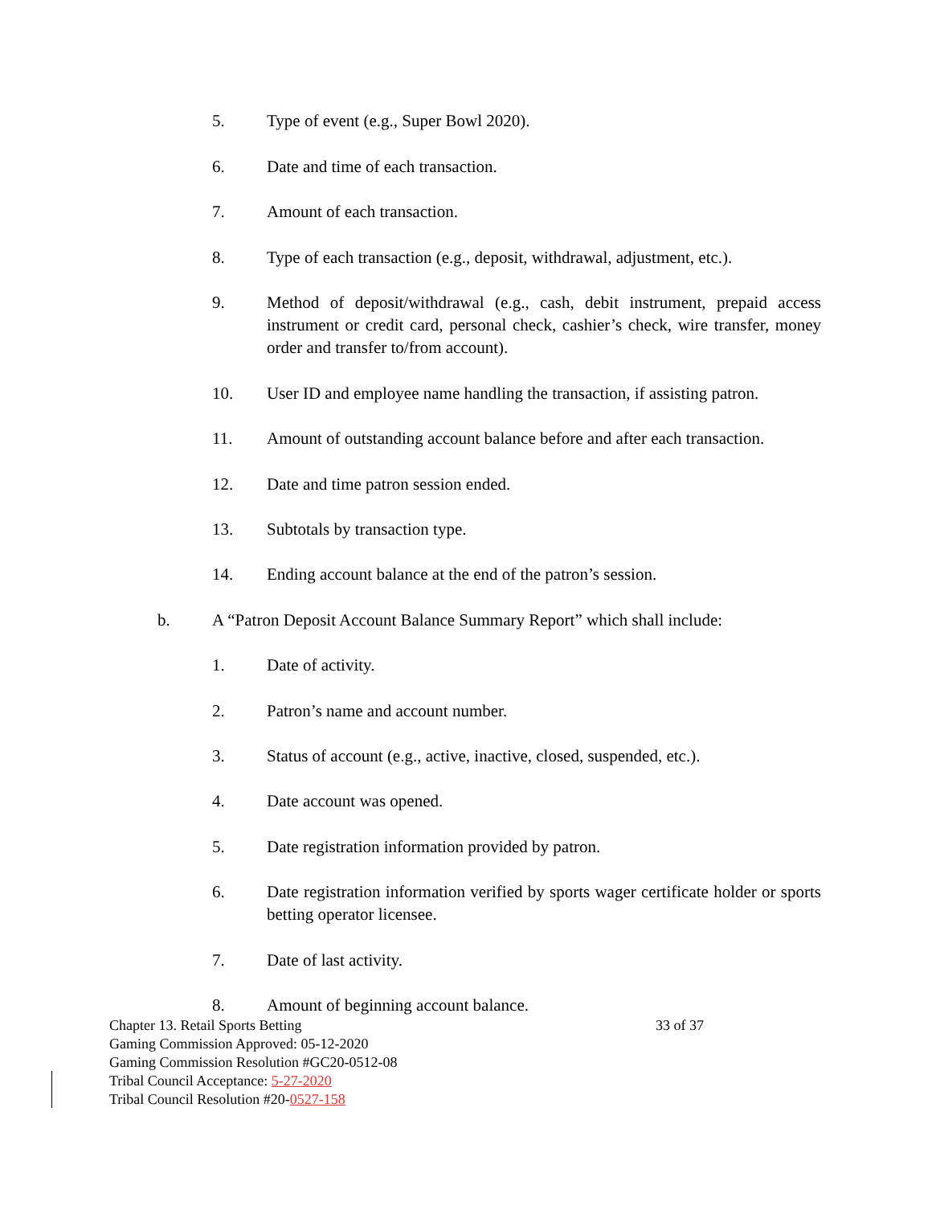5. Type of event (e.g., Super Bowl 2020).
6. Date and time of each transaction.
7. Amount of each transaction.
8. Type of each transaction (e.g., deposit, withdrawal, adjustment, etc.).
9. Method of deposit/withdrawal (e.g., cash, debit instrument, prepaid access instrument or credit card, personal check, cashier’s check, wire transfer, money order and transfer to/from account).
10. User ID and employee name handling the transaction, if assisting patron.
11. Amount of outstanding account balance before and after each transaction.
12. Date and time patron session ended.
13. Subtotals by transaction type.
14. Ending account balance at the end of the patron’s session.
b. A “Patron Deposit Account Balance Summary Report” which shall include:
1. Date of activity.
2. Patron’s name and account number.
3. Status of account (e.g., active, inactive, closed, suspended, etc.).
4. Date account was opened.
5. Date registration information provided by patron.
6. Date registration information verified by sports wager certificate holder or sports betting operator licensee.
7. Date of last activity.
8. Amount of beginning account balance.
Chapter 13. Retail Sports Betting 33 of 37
Gaming Commission Approved: 05-12-2020
Gaming Commission Resolution #GC20-0512-08
Tribal Council Acceptance: 5-27-2020
Tribal Council Resolution #20-0527-158